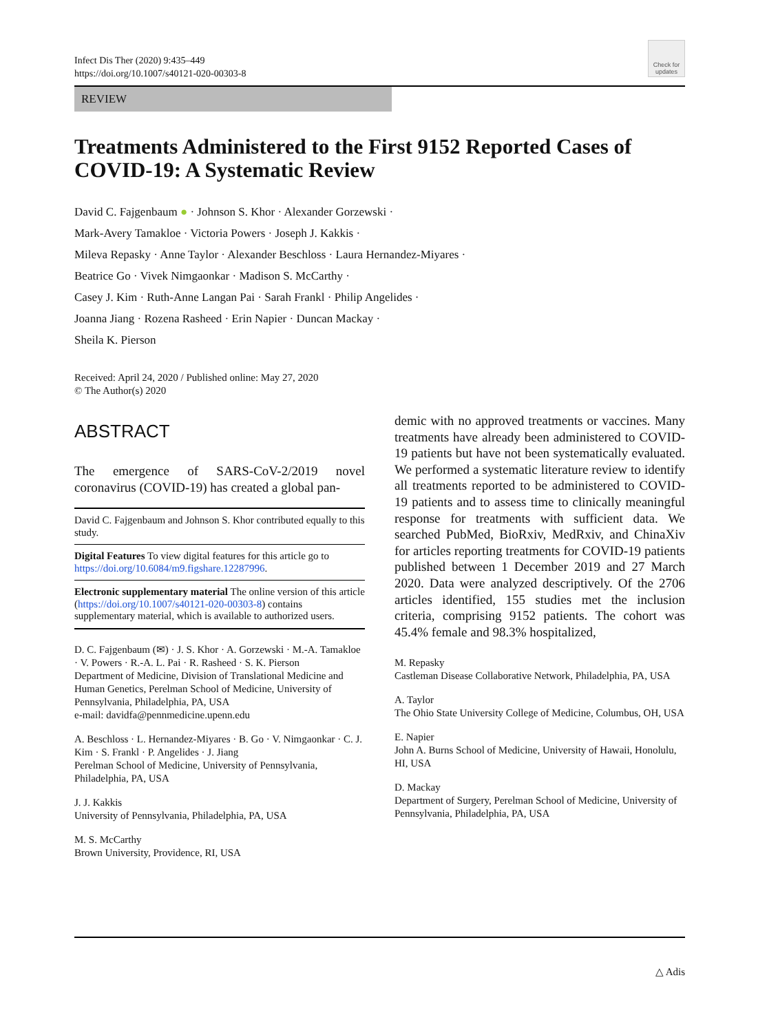Infect Dis Ther (2020) 9:435–449
https://doi.org/10.1007/s40121-020-00303-8
Check for updates
REVIEW
Treatments Administered to the First 9152 Reported Cases of COVID-19: A Systematic Review
David C. Fajgenbaum ● · Johnson S. Khor · Alexander Gorzewski ·
Mark-Avery Tamakloe · Victoria Powers · Joseph J. Kakkis ·
Mileva Repasky · Anne Taylor · Alexander Beschloss · Laura Hernandez-Miyares ·
Beatrice Go · Vivek Nimgaonkar · Madison S. McCarthy ·
Casey J. Kim · Ruth-Anne Langan Pai · Sarah Frankl · Philip Angelides ·
Joanna Jiang · Rozena Rasheed · Erin Napier · Duncan Mackay ·
Sheila K. Pierson
Received: April 24, 2020 / Published online: May 27, 2020
© The Author(s) 2020
ABSTRACT
The emergence of SARS-CoV-2/2019 novel coronavirus (COVID-19) has created a global pan-
David C. Fajgenbaum and Johnson S. Khor contributed equally to this study.
Digital Features To view digital features for this article go to https://doi.org/10.6084/m9.figshare.12287996.
Electronic supplementary material The online version of this article (https://doi.org/10.1007/s40121-020-00303-8) contains supplementary material, which is available to authorized users.
D. C. Fajgenbaum (✉) · J. S. Khor · A. Gorzewski · M.-A. Tamakloe · V. Powers · R.-A. L. Pai · R. Rasheed · S. K. Pierson
Department of Medicine, Division of Translational Medicine and Human Genetics, Perelman School of Medicine, University of Pennsylvania, Philadelphia, PA, USA
e-mail: davidfa@pennmedicine.upenn.edu
A. Beschloss · L. Hernandez-Miyares · B. Go · V. Nimgaonkar · C. J. Kim · S. Frankl · P. Angelides · J. Jiang
Perelman School of Medicine, University of Pennsylvania, Philadelphia, PA, USA
J. J. Kakkis
University of Pennsylvania, Philadelphia, PA, USA
M. S. McCarthy
Brown University, Providence, RI, USA
demic with no approved treatments or vaccines. Many treatments have already been administered to COVID-19 patients but have not been systematically evaluated. We performed a systematic literature review to identify all treatments reported to be administered to COVID-19 patients and to assess time to clinically meaningful response for treatments with sufficient data. We searched PubMed, BioRxiv, MedRxiv, and ChinaXiv for articles reporting treatments for COVID-19 patients published between 1 December 2019 and 27 March 2020. Data were analyzed descriptively. Of the 2706 articles identified, 155 studies met the inclusion criteria, comprising 9152 patients. The cohort was 45.4% female and 98.3% hospitalized,
M. Repasky
Castleman Disease Collaborative Network, Philadelphia, PA, USA
A. Taylor
The Ohio State University College of Medicine, Columbus, OH, USA
E. Napier
John A. Burns School of Medicine, University of Hawaii, Honolulu, HI, USA
D. Mackay
Department of Surgery, Perelman School of Medicine, University of Pennsylvania, Philadelphia, PA, USA
△ Adis